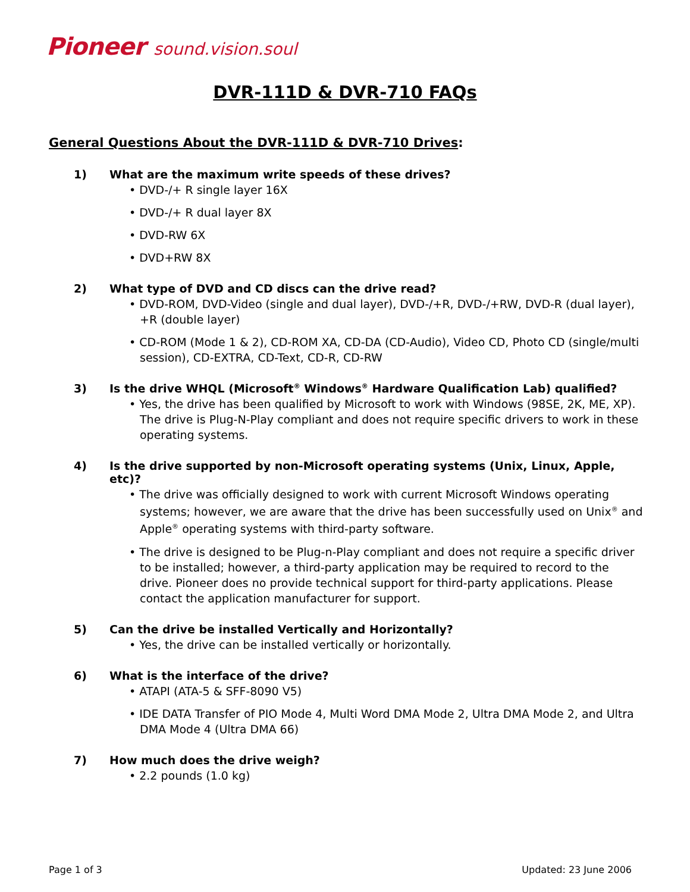Pioneer sound.vision.soul
DVR-111D & DVR-710 FAQs
General Questions About the DVR-111D & DVR-710 Drives:
1) What are the maximum write speeds of these drives?
• DVD-/+ R single layer 16X
• DVD-/+ R dual layer 8X
• DVD-RW 6X
• DVD+RW 8X
2) What type of DVD and CD discs can the drive read?
• DVD-ROM, DVD-Video (single and dual layer), DVD-/+R, DVD-/+RW, DVD-R (dual layer), +R (double layer)
• CD-ROM (Mode 1 & 2), CD-ROM XA, CD-DA (CD-Audio), Video CD, Photo CD (single/multi session), CD-EXTRA, CD-Text, CD-R, CD-RW
3) Is the drive WHQL (Microsoft<sup>®</sup> Windows<sup>®</sup> Hardware Qualification Lab) qualified?
• Yes, the drive has been qualified by Microsoft to work with Windows (98SE, 2K, ME, XP). The drive is Plug-N-Play compliant and does not require specific drivers to work in these operating systems.
4) Is the drive supported by non-Microsoft operating systems (Unix, Linux, Apple, etc)?
• The drive was officially designed to work with current Microsoft Windows operating systems; however, we are aware that the drive has been successfully used on Unix<sup>®</sup> and Apple<sup>®</sup> operating systems with third-party software.
• The drive is designed to be Plug-n-Play compliant and does not require a specific driver to be installed; however, a third-party application may be required to record to the drive. Pioneer does no provide technical support for third-party applications. Please contact the application manufacturer for support.
5) Can the drive be installed Vertically and Horizontally?
• Yes, the drive can be installed vertically or horizontally.
6) What is the interface of the drive?
• ATAPI (ATA-5 & SFF-8090 V5)
• IDE DATA Transfer of PIO Mode 4, Multi Word DMA Mode 2, Ultra DMA Mode 2, and Ultra DMA Mode 4 (Ultra DMA 66)
7) How much does the drive weigh?
• 2.2 pounds (1.0 kg)
Page 1 of 3 Updated: 23 June 2006